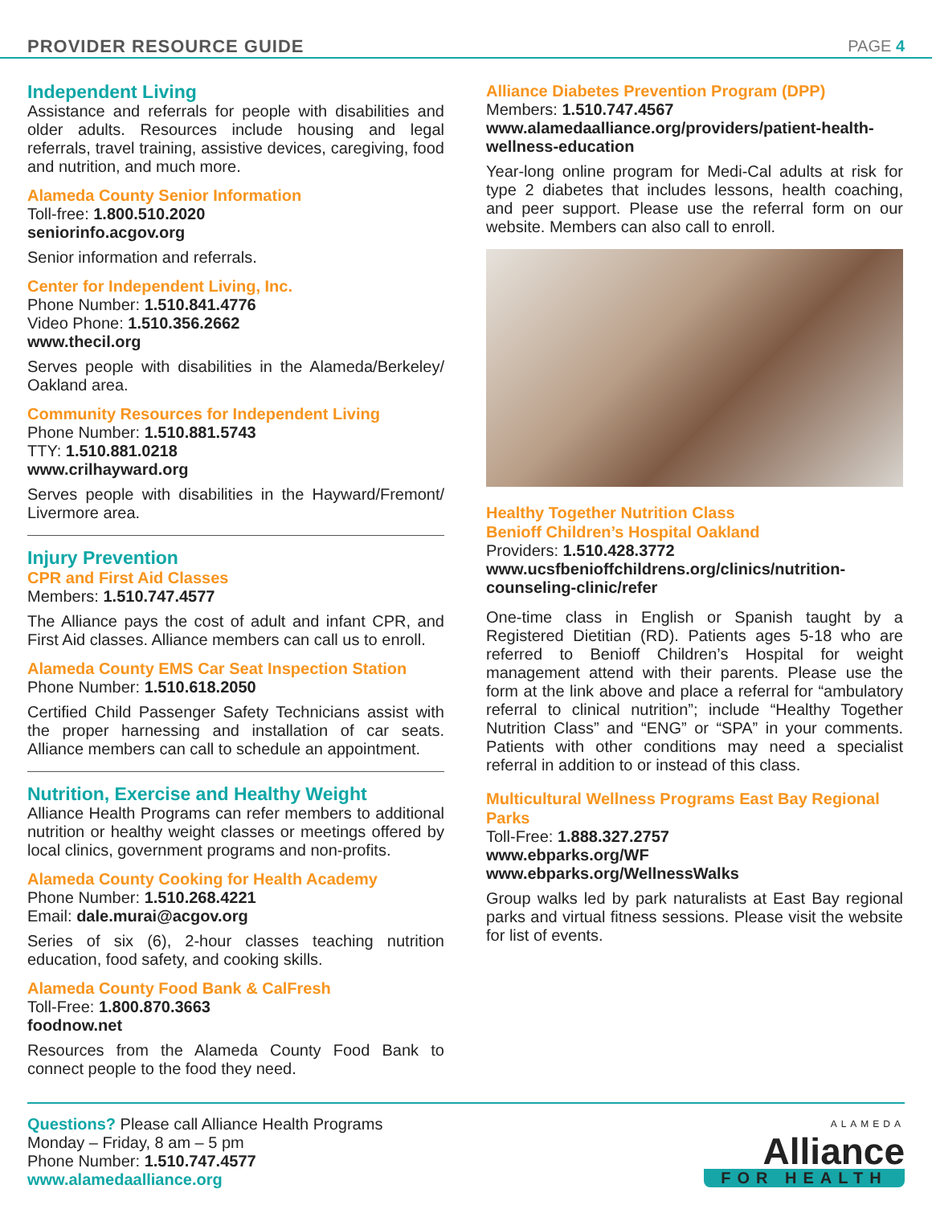PROVIDER RESOURCE GUIDE PAGE 4
Independent Living
Assistance and referrals for people with disabilities and older adults. Resources include housing and legal referrals, travel training, assistive devices, caregiving, food and nutrition, and much more.
Alameda County Senior Information
Toll-free: 1.800.510.2020
seniorinfo.acgov.org
Senior information and referrals.
Center for Independent Living, Inc.
Phone Number: 1.510.841.4776
Video Phone: 1.510.356.2662
www.thecil.org
Serves people with disabilities in the Alameda/Berkeley/ Oakland area.
Community Resources for Independent Living
Phone Number: 1.510.881.5743
TTY: 1.510.881.0218
www.crilhayward.org
Serves people with disabilities in the Hayward/Fremont/ Livermore area.
Injury Prevention
CPR and First Aid Classes
Members: 1.510.747.4577
The Alliance pays the cost of adult and infant CPR, and First Aid classes. Alliance members can call us to enroll.
Alameda County EMS Car Seat Inspection Station
Phone Number: 1.510.618.2050
Certified Child Passenger Safety Technicians assist with the proper harnessing and installation of car seats. Alliance members can call to schedule an appointment.
Nutrition, Exercise and Healthy Weight
Alliance Health Programs can refer members to additional nutrition or healthy weight classes or meetings offered by local clinics, government programs and non-profits.
Alameda County Cooking for Health Academy
Phone Number: 1.510.268.4221
Email: dale.murai@acgov.org
Series of six (6), 2-hour classes teaching nutrition education, food safety, and cooking skills.
Alameda County Food Bank & CalFresh
Toll-Free: 1.800.870.3663
foodnow.net
Resources from the Alameda County Food Bank to connect people to the food they need.
Alliance Diabetes Prevention Program (DPP)
Members: 1.510.747.4567
www.alamedaalliance.org/providers/patient-health-wellness-education
Year-long online program for Medi-Cal adults at risk for type 2 diabetes that includes lessons, health coaching, and peer support. Please use the referral form on our website. Members can also call to enroll.
Healthy Together Nutrition Class
Benioff Children’s Hospital Oakland
Providers: 1.510.428.3772
www.ucsfbenioffchildrens.org/clinics/nutrition-counseling-clinic/refer
One-time class in English or Spanish taught by a Registered Dietitian (RD). Patients ages 5-18 who are referred to Benioff Children’s Hospital for weight management attend with their parents. Please use the form at the link above and place a referral for “ambulatory referral to clinical nutrition”; include “Healthy Together Nutrition Class” and “ENG” or “SPA” in your comments. Patients with other conditions may need a specialist referral in addition to or instead of this class.
Multicultural Wellness Programs East Bay Regional Parks
Toll-Free: 1.888.327.2757
www.ebparks.org/WF
www.ebparks.org/WellnessWalks
Group walks led by park naturalists at East Bay regional parks and virtual fitness sessions. Please visit the website for list of events.
Questions? Please call Alliance Health Programs
Monday – Friday, 8 am – 5 pm
Phone Number: 1.510.747.4577
www.alamedaalliance.org
ALAMEDA
Alliance
FOR HEALTH